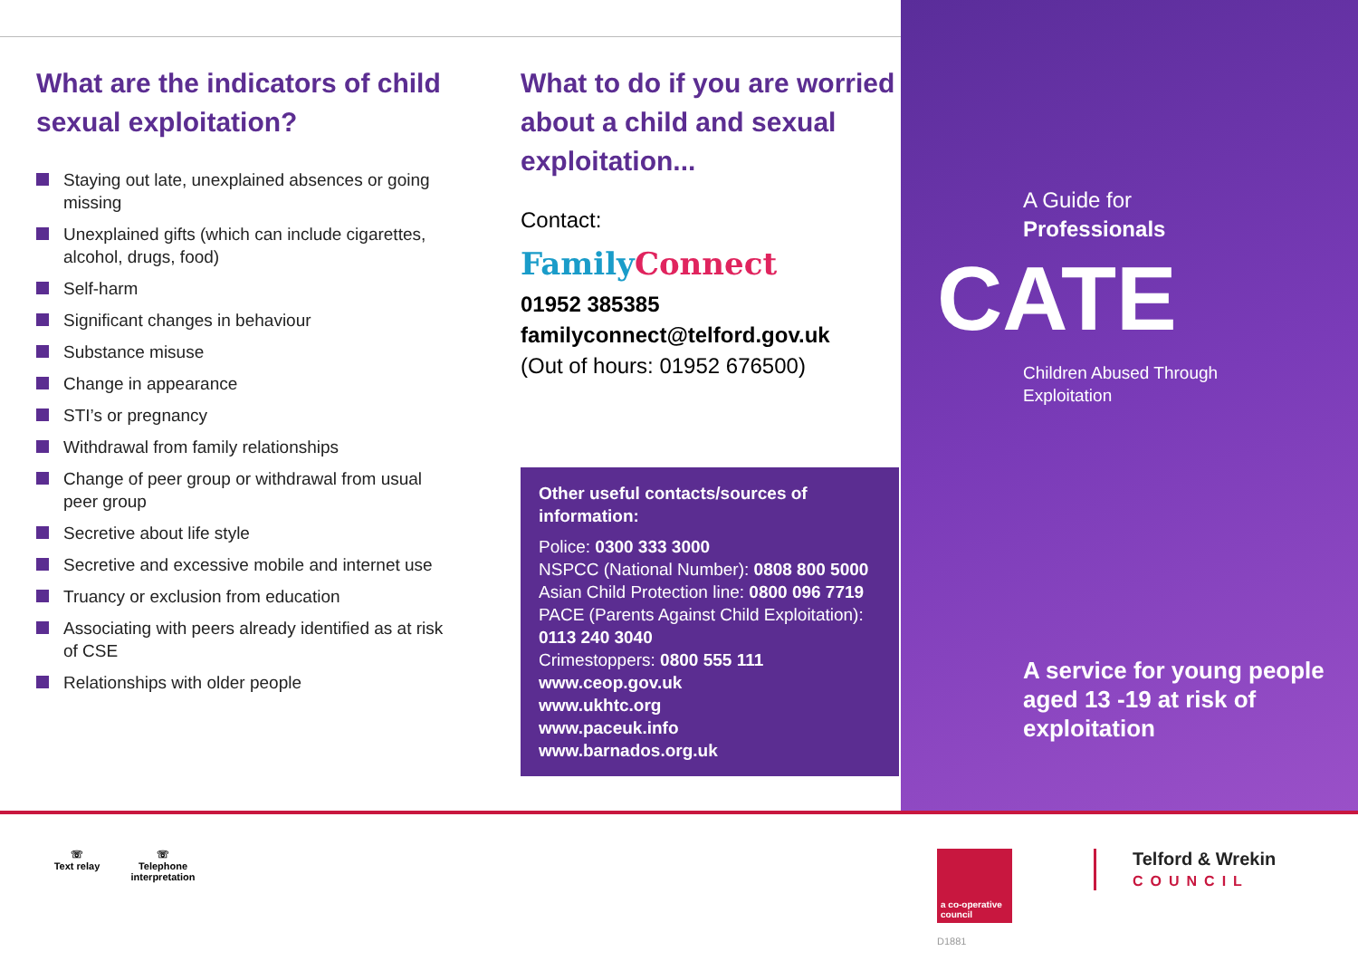What are the indicators of child sexual exploitation?
Staying out late, unexplained absences or going missing
Unexplained gifts (which can include cigarettes, alcohol, drugs, food)
Self-harm
Significant changes in behaviour
Substance misuse
Change in appearance
STI’s or pregnancy
Withdrawal from family relationships
Change of peer group or withdrawal from usual peer group
Secretive about life style
Secretive and excessive mobile and internet use
Truancy or exclusion from education
Associating with peers already identified as at risk of CSE
Relationships with older people
What to do if you are worried about a child and sexual exploitation...
Contact:
Family Connect
01952 385385
familyconnect@telford.gov.uk
(Out of hours: 01952 676500)
Other useful contacts/sources of information:
Police: 0300 333 3000
NSPCC (National Number): 0808 800 5000
Asian Child Protection line: 0800 096 7719
PACE (Parents Against Child Exploitation): 0113 240 3040
Crimestoppers: 0800 555 111
www.ceop.gov.uk
www.ukhtc.org
www.paceuk.info
www.barnados.org.uk
A Guide for
Professionals
CATE
Children Abused Through
Exploitation
A service for young people aged 13 -19 at risk of exploitation
☏
Text relay
☏
Telephone interpretation
a co-operative council
Telford & Wrekin
COUNCIL
D1881